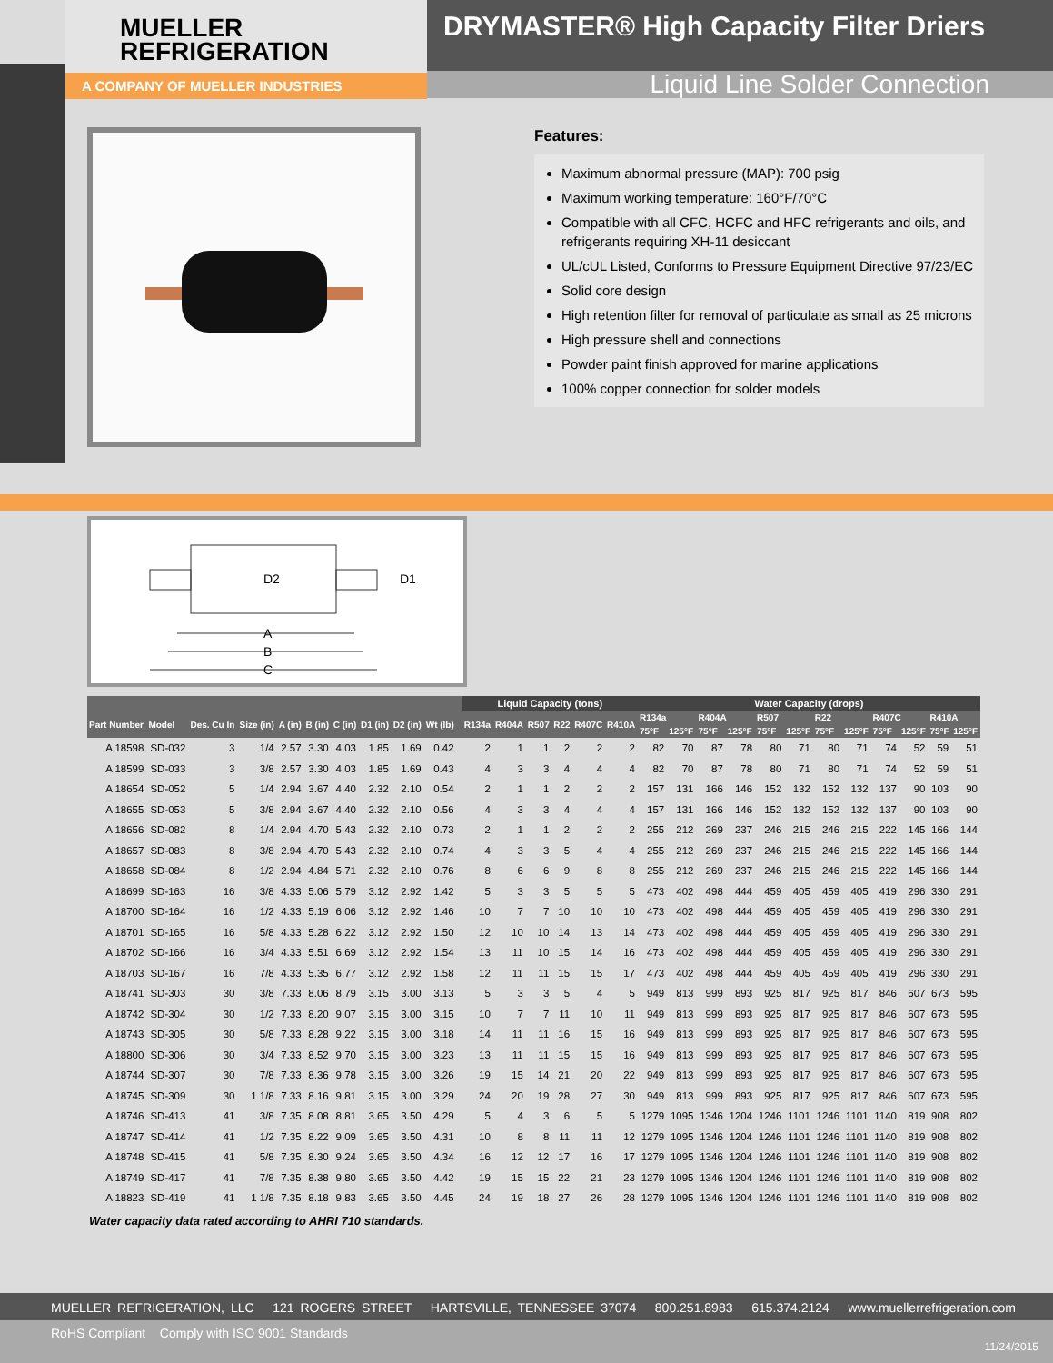MUELLER
REFRIGERATION
A COMPANY OF MUELLER INDUSTRIES
DRYMASTER® High Capacity Filter Driers
Liquid Line Solder Connection
Features:
Maximum abnormal pressure (MAP): 700 psig
Maximum working temperature: 160°F/70°C
Compatible with all CFC, HCFC and HFC refrigerants and oils, and refrigerants requiring XH-11 desiccant
UL/cUL Listed, Conforms to Pressure Equipment Directive 97/23/EC
Solid core design
High retention filter for removal of particulate as small as 25 microns
High pressure shell and connections
Powder paint finish approved for marine applications
100% copper connection for solder models
D2
D1
A
B
C
| | | | | | | | | | | | Liquid Capacity (tons) | | | | | | Water Capacity (drops) | | | | | | | | | | | |
| --- | --- | --- | --- | --- | --- | --- | --- | --- | --- | --- | --- | --- | --- | --- | --- | --- | --- | --- | --- | --- | --- | --- | --- | --- | --- | --- | --- | --- |
| Part Number | Model | Des. Cu In | Size (in) | A (in) | B (in) | C (in) | D1 (in) | D2 (in) | Wt (lb) | | R134a | R404A | R507 | R22 | R407C | R410A | R134a | | R404A | | R507 | | R22 | | R407C | | R410A | |
| | | | | | | | | | | | | | | | | | 75°F | 125°F | 75°F | 125°F | 75°F | 125°F | 75°F | 125°F | 75°F | 125°F | 75°F | 125°F |
| A 18598 | SD-032 | 3 | 1/4 | 2.57 | 3.30 | 4.03 | 1.85 | 1.69 | 0.42 | | 2 | 1 | 1 | 2 | 2 | 2 | 82 | 70 | 87 | 78 | 80 | 71 | 80 | 71 | 74 | 52 | 59 | 51 |
| A 18599 | SD-033 | 3 | 3/8 | 2.57 | 3.30 | 4.03 | 1.85 | 1.69 | 0.43 | | 4 | 3 | 3 | 4 | 4 | 4 | 82 | 70 | 87 | 78 | 80 | 71 | 80 | 71 | 74 | 52 | 59 | 51 |
| A 18654 | SD-052 | 5 | 1/4 | 2.94 | 3.67 | 4.40 | 2.32 | 2.10 | 0.54 | | 2 | 1 | 1 | 2 | 2 | 2 | 157 | 131 | 166 | 146 | 152 | 132 | 152 | 132 | 137 | 90 | 103 | 90 |
| A 18655 | SD-053 | 5 | 3/8 | 2.94 | 3.67 | 4.40 | 2.32 | 2.10 | 0.56 | | 4 | 3 | 3 | 4 | 4 | 4 | 157 | 131 | 166 | 146 | 152 | 132 | 152 | 132 | 137 | 90 | 103 | 90 |
| A 18656 | SD-082 | 8 | 1/4 | 2.94 | 4.70 | 5.43 | 2.32 | 2.10 | 0.73 | | 2 | 1 | 1 | 2 | 2 | 2 | 255 | 212 | 269 | 237 | 246 | 215 | 246 | 215 | 222 | 145 | 166 | 144 |
| A 18657 | SD-083 | 8 | 3/8 | 2.94 | 4.70 | 5.43 | 2.32 | 2.10 | 0.74 | | 4 | 3 | 3 | 5 | 4 | 4 | 255 | 212 | 269 | 237 | 246 | 215 | 246 | 215 | 222 | 145 | 166 | 144 |
| A 18658 | SD-084 | 8 | 1/2 | 2.94 | 4.84 | 5.71 | 2.32 | 2.10 | 0.76 | | 8 | 6 | 6 | 9 | 8 | 8 | 255 | 212 | 269 | 237 | 246 | 215 | 246 | 215 | 222 | 145 | 166 | 144 |
| A 18699 | SD-163 | 16 | 3/8 | 4.33 | 5.06 | 5.79 | 3.12 | 2.92 | 1.42 | | 5 | 3 | 3 | 5 | 5 | 5 | 473 | 402 | 498 | 444 | 459 | 405 | 459 | 405 | 419 | 296 | 330 | 291 |
| A 18700 | SD-164 | 16 | 1/2 | 4.33 | 5.19 | 6.06 | 3.12 | 2.92 | 1.46 | | 10 | 7 | 7 | 10 | 10 | 10 | 473 | 402 | 498 | 444 | 459 | 405 | 459 | 405 | 419 | 296 | 330 | 291 |
| A 18701 | SD-165 | 16 | 5/8 | 4.33 | 5.28 | 6.22 | 3.12 | 2.92 | 1.50 | | 12 | 10 | 10 | 14 | 13 | 14 | 473 | 402 | 498 | 444 | 459 | 405 | 459 | 405 | 419 | 296 | 330 | 291 |
| A 18702 | SD-166 | 16 | 3/4 | 4.33 | 5.51 | 6.69 | 3.12 | 2.92 | 1.54 | | 13 | 11 | 10 | 15 | 14 | 16 | 473 | 402 | 498 | 444 | 459 | 405 | 459 | 405 | 419 | 296 | 330 | 291 |
| A 18703 | SD-167 | 16 | 7/8 | 4.33 | 5.35 | 6.77 | 3.12 | 2.92 | 1.58 | | 12 | 11 | 11 | 15 | 15 | 17 | 473 | 402 | 498 | 444 | 459 | 405 | 459 | 405 | 419 | 296 | 330 | 291 |
| A 18741 | SD-303 | 30 | 3/8 | 7.33 | 8.06 | 8.79 | 3.15 | 3.00 | 3.13 | | 5 | 3 | 3 | 5 | 4 | 5 | 949 | 813 | 999 | 893 | 925 | 817 | 925 | 817 | 846 | 607 | 673 | 595 |
| A 18742 | SD-304 | 30 | 1/2 | 7.33 | 8.20 | 9.07 | 3.15 | 3.00 | 3.15 | | 10 | 7 | 7 | 11 | 10 | 11 | 949 | 813 | 999 | 893 | 925 | 817 | 925 | 817 | 846 | 607 | 673 | 595 |
| A 18743 | SD-305 | 30 | 5/8 | 7.33 | 8.28 | 9.22 | 3.15 | 3.00 | 3.18 | | 14 | 11 | 11 | 16 | 15 | 16 | 949 | 813 | 999 | 893 | 925 | 817 | 925 | 817 | 846 | 607 | 673 | 595 |
| A 18800 | SD-306 | 30 | 3/4 | 7.33 | 8.52 | 9.70 | 3.15 | 3.00 | 3.23 | | 13 | 11 | 11 | 15 | 15 | 16 | 949 | 813 | 999 | 893 | 925 | 817 | 925 | 817 | 846 | 607 | 673 | 595 |
| A 18744 | SD-307 | 30 | 7/8 | 7.33 | 8.36 | 9.78 | 3.15 | 3.00 | 3.26 | | 19 | 15 | 14 | 21 | 20 | 22 | 949 | 813 | 999 | 893 | 925 | 817 | 925 | 817 | 846 | 607 | 673 | 595 |
| A 18745 | SD-309 | 30 | 1 1/8 | 7.33 | 8.16 | 9.81 | 3.15 | 3.00 | 3.29 | | 24 | 20 | 19 | 28 | 27 | 30 | 949 | 813 | 999 | 893 | 925 | 817 | 925 | 817 | 846 | 607 | 673 | 595 |
| A 18746 | SD-413 | 41 | 3/8 | 7.35 | 8.08 | 8.81 | 3.65 | 3.50 | 4.29 | | 5 | 4 | 3 | 6 | 5 | 5 | 1279 | 1095 | 1346 | 1204 | 1246 | 1101 | 1246 | 1101 | 1140 | 819 | 908 | 802 |
| A 18747 | SD-414 | 41 | 1/2 | 7.35 | 8.22 | 9.09 | 3.65 | 3.50 | 4.31 | | 10 | 8 | 8 | 11 | 11 | 12 | 1279 | 1095 | 1346 | 1204 | 1246 | 1101 | 1246 | 1101 | 1140 | 819 | 908 | 802 |
| A 18748 | SD-415 | 41 | 5/8 | 7.35 | 8.30 | 9.24 | 3.65 | 3.50 | 4.34 | | 16 | 12 | 12 | 17 | 16 | 17 | 1279 | 1095 | 1346 | 1204 | 1246 | 1101 | 1246 | 1101 | 1140 | 819 | 908 | 802 |
| A 18749 | SD-417 | 41 | 7/8 | 7.35 | 8.38 | 9.80 | 3.65 | 3.50 | 4.42 | | 19 | 15 | 15 | 22 | 21 | 23 | 1279 | 1095 | 1346 | 1204 | 1246 | 1101 | 1246 | 1101 | 1140 | 819 | 908 | 802 |
| A 18823 | SD-419 | 41 | 1 1/8 | 7.35 | 8.18 | 9.83 | 3.65 | 3.50 | 4.45 | | 24 | 19 | 18 | 27 | 26 | 28 | 1279 | 1095 | 1346 | 1204 | 1246 | 1101 | 1246 | 1101 | 1140 | 819 | 908 | 802 |
Water capacity data rated according to AHRI 710 standards.
MUELLER REFRIGERATION, LLC 121 ROGERS STREET HARTSVILLE, TENNESSEE 37074 800.251.8983 615.374.2124 www.muellerrefrigeration.com
RoHS Compliant Comply with ISO 9001 Standards
11/24/2015